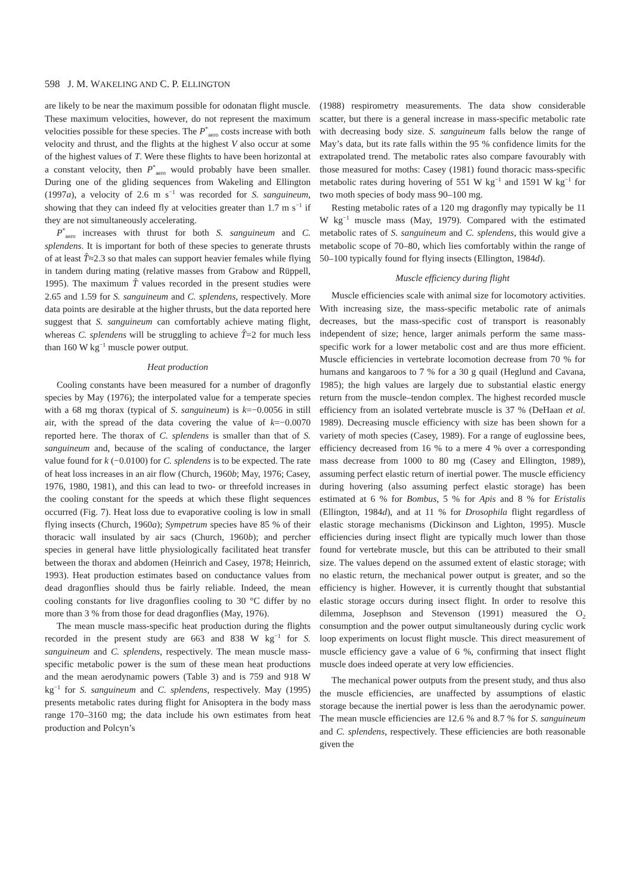598 J. M. WAKELING AND C. P. ELLINGTON
are likely to be near the maximum possible for odonatan flight muscle. These maximum velocities, however, do not represent the maximum velocities possible for these species. The P<sup>*</sup><sub>aero</sub> costs increase with both velocity and thrust, and the flights at the highest V also occur at some of the highest values of T. Were these flights to have been horizontal at a constant velocity, then P<sup>*</sup><sub>aero</sub> would probably have been smaller. During one of the gliding sequences from Wakeling and Ellington (1997a), a velocity of 2.6 m s<sup>−1</sup> was recorded for S. sanguineum, showing that they can indeed fly at velocities greater than 1.7 m s<sup>−1</sup> if they are not simultaneously accelerating.
P<sup>*</sup><sub>aero</sub> increases with thrust for both S. sanguineum and C. splendens. It is important for both of these species to generate thrusts of at least T̂≈2.3 so that males can support heavier females while flying in tandem during mating (relative masses from Grabow and Rüppell, 1995). The maximum T̂ values recorded in the present studies were 2.65 and 1.59 for S. sanguineum and C. splendens, respectively. More data points are desirable at the higher thrusts, but the data reported here suggest that S. sanguineum can comfortably achieve mating flight, whereas C. splendens will be struggling to achieve T̂=2 for much less than 160 W kg<sup>−1</sup> muscle power output.
Heat production
Cooling constants have been measured for a number of dragonfly species by May (1976); the interpolated value for a temperate species with a 68 mg thorax (typical of S. sanguineum) is k=−0.0056 in still air, with the spread of the data covering the value of k=−0.0070 reported here. The thorax of C. splendens is smaller than that of S. sanguineum and, because of the scaling of conductance, the larger value found for k (−0.0100) for C. splendens is to be expected. The rate of heat loss increases in an air flow (Church, 1960b; May, 1976; Casey, 1976, 1980, 1981), and this can lead to two- or threefold increases in the cooling constant for the speeds at which these flight sequences occurred (Fig. 7). Heat loss due to evaporative cooling is low in small flying insects (Church, 1960a); Sympetrum species have 85 % of their thoracic wall insulated by air sacs (Church, 1960b); and percher species in general have little physiologically facilitated heat transfer between the thorax and abdomen (Heinrich and Casey, 1978; Heinrich, 1993). Heat production estimates based on conductance values from dead dragonflies should thus be fairly reliable. Indeed, the mean cooling constants for live dragonflies cooling to 30 °C differ by no more than 3 % from those for dead dragonflies (May, 1976).
The mean muscle mass-specific heat production during the flights recorded in the present study are 663 and 838 W kg<sup>−1</sup> for S. sanguineum and C. splendens, respectively. The mean muscle mass-specific metabolic power is the sum of these mean heat productions and the mean aerodynamic powers (Table 3) and is 759 and 918 W kg<sup>−1</sup> for S. sanguineum and C. splendens, respectively. May (1995) presents metabolic rates during flight for Anisoptera in the body mass range 170–3160 mg; the data include his own estimates from heat production and Polcyn’s
(1988) respirometry measurements. The data show considerable scatter, but there is a general increase in mass-specific metabolic rate with decreasing body size. S. sanguineum falls below the range of May’s data, but its rate falls within the 95 % confidence limits for the extrapolated trend. The metabolic rates also compare favourably with those measured for moths: Casey (1981) found thoracic mass-specific metabolic rates during hovering of 551 W kg<sup>−1</sup> and 1591 W kg<sup>−1</sup> for two moth species of body mass 90–100 mg.
Resting metabolic rates of a 120 mg dragonfly may typically be 11 W kg<sup>−1</sup> muscle mass (May, 1979). Compared with the estimated metabolic rates of S. sanguineum and C. splendens, this would give a metabolic scope of 70–80, which lies comfortably within the range of 50–100 typically found for flying insects (Ellington, 1984d).
Muscle efficiency during flight
Muscle efficiencies scale with animal size for locomotory activities. With increasing size, the mass-specific metabolic rate of animals decreases, but the mass-specific cost of transport is reasonably independent of size; hence, larger animals perform the same mass-specific work for a lower metabolic cost and are thus more efficient. Muscle efficiencies in vertebrate locomotion decrease from 70 % for humans and kangaroos to 7 % for a 30 g quail (Heglund and Cavana, 1985); the high values are largely due to substantial elastic energy return from the muscle–tendon complex. The highest recorded muscle efficiency from an isolated vertebrate muscle is 37 % (DeHaan et al. 1989). Decreasing muscle efficiency with size has been shown for a variety of moth species (Casey, 1989). For a range of euglossine bees, efficiency decreased from 16 % to a mere 4 % over a corresponding mass decrease from 1000 to 80 mg (Casey and Ellington, 1989), assuming perfect elastic return of inertial power. The muscle efficiency during hovering (also assuming perfect elastic storage) has been estimated at 6 % for Bombus, 5 % for Apis and 8 % for Eristalis (Ellington, 1984d), and at 11 % for Drosophila flight regardless of elastic storage mechanisms (Dickinson and Lighton, 1995). Muscle efficiencies during insect flight are typically much lower than those found for vertebrate muscle, but this can be attributed to their small size. The values depend on the assumed extent of elastic storage; with no elastic return, the mechanical power output is greater, and so the efficiency is higher. However, it is currently thought that substantial elastic storage occurs during insect flight. In order to resolve this dilemma, Josephson and Stevenson (1991) measured the O<sub>2</sub> consumption and the power output simultaneously during cyclic work loop experiments on locust flight muscle. This direct measurement of muscle efficiency gave a value of 6 %, confirming that insect flight muscle does indeed operate at very low efficiencies.
The mechanical power outputs from the present study, and thus also the muscle efficiencies, are unaffected by assumptions of elastic storage because the inertial power is less than the aerodynamic power. The mean muscle efficiencies are 12.6 % and 8.7 % for S. sanguineum and C. splendens, respectively. These efficiencies are both reasonable given the